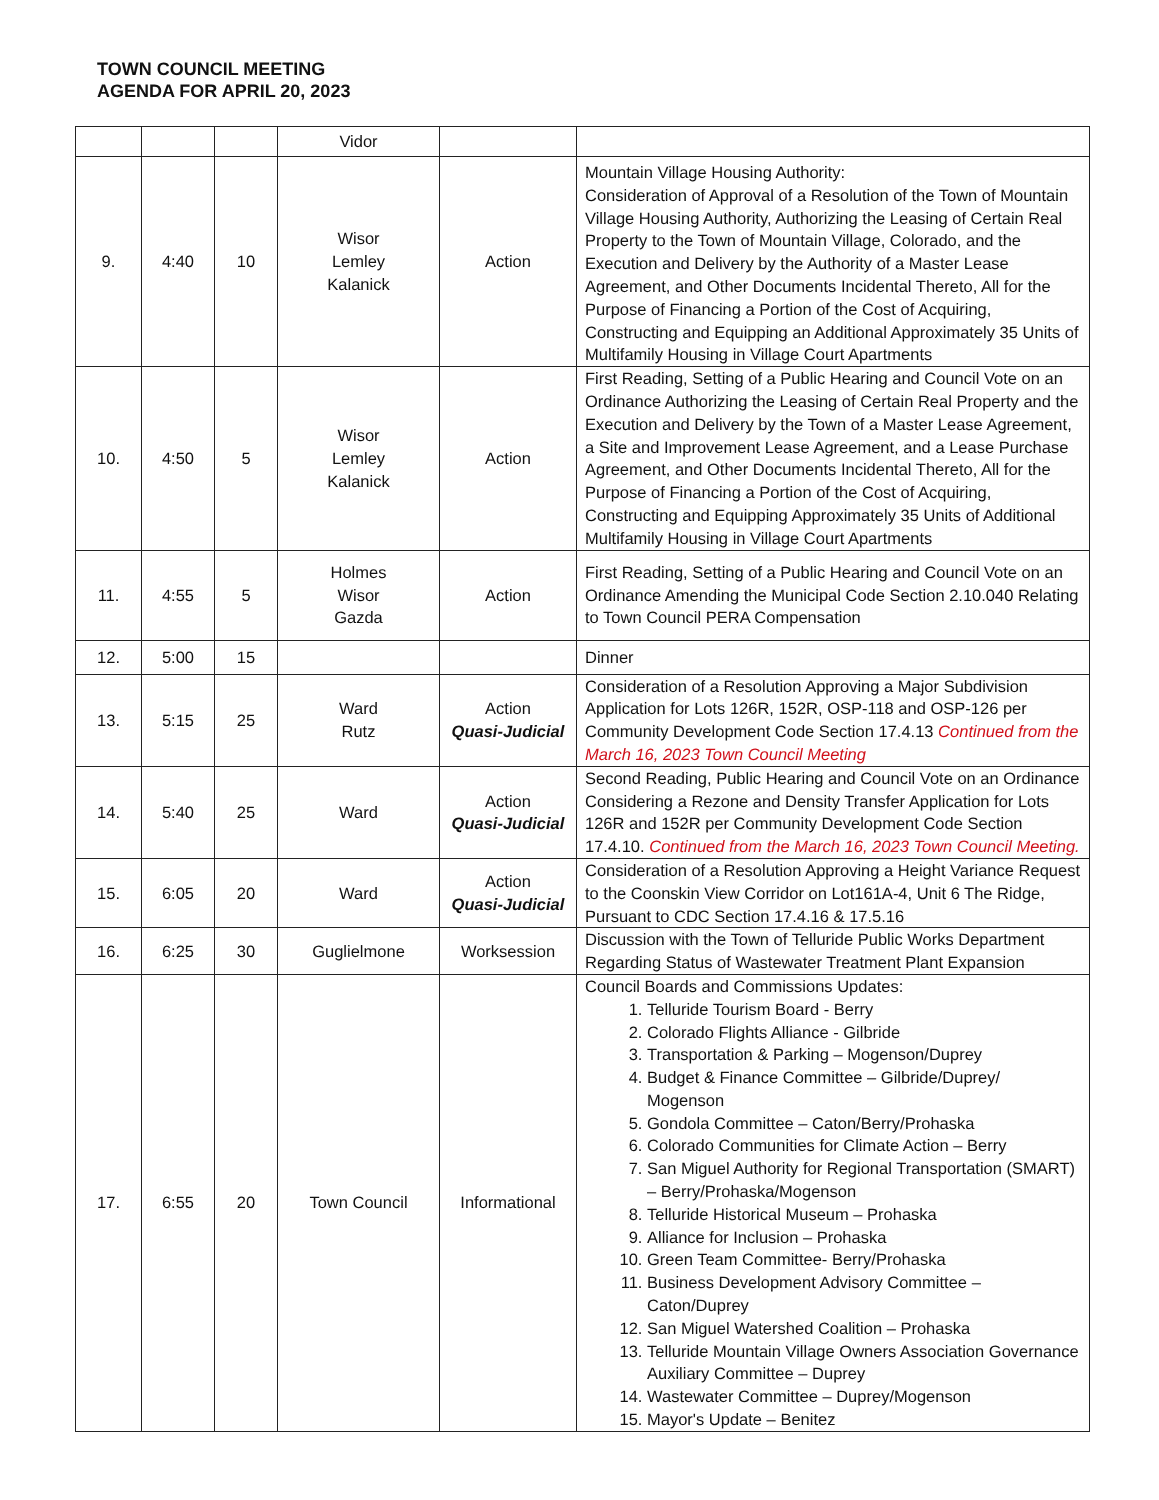TOWN COUNCIL MEETING
AGENDA FOR APRIL 20, 2023
| | | | Vidor | | |
| 9. | 4:40 | 10 | Wisor Lemley Kalanick | Action | Mountain Village Housing Authority: Consideration of Approval of a Resolution of the Town of Mountain Village Housing Authority, Authorizing the Leasing of Certain Real Property to the Town of Mountain Village, Colorado, and the Execution and Delivery by the Authority of a Master Lease Agreement, and Other Documents Incidental Thereto, All for the Purpose of Financing a Portion of the Cost of Acquiring, Constructing and Equipping an Additional Approximately 35 Units of Multifamily Housing in Village Court Apartments |
| 10. | 4:50 | 5 | Wisor Lemley Kalanick | Action | First Reading, Setting of a Public Hearing and Council Vote on an Ordinance Authorizing the Leasing of Certain Real Property and the Execution and Delivery by the Town of a Master Lease Agreement, a Site and Improvement Lease Agreement, and a Lease Purchase Agreement, and Other Documents Incidental Thereto, All for the Purpose of Financing a Portion of the Cost of Acquiring, Constructing and Equipping Approximately 35 Units of Additional Multifamily Housing in Village Court Apartments |
| 11. | 4:55 | 5 | Holmes Wisor Gazda | Action | First Reading, Setting of a Public Hearing and Council Vote on an Ordinance Amending the Municipal Code Section 2.10.040 Relating to Town Council PERA Compensation |
| 12. | 5:00 | 15 | | | Dinner |
| 13. | 5:15 | 25 | Ward Rutz | Action Quasi-Judicial | Consideration of a Resolution Approving a Major Subdivision Application for Lots 126R, 152R, OSP-118 and OSP-126 per Community Development Code Section 17.4.13 Continued from the March 16, 2023 Town Council Meeting |
| 14. | 5:40 | 25 | Ward | Action Quasi-Judicial | Second Reading, Public Hearing and Council Vote on an Ordinance Considering a Rezone and Density Transfer Application for Lots 126R and 152R per Community Development Code Section 17.4.10. Continued from the March 16, 2023 Town Council Meeting. |
| 15. | 6:05 | 20 | Ward | Action Quasi-Judicial | Consideration of a Resolution Approving a Height Variance Request to the Coonskin View Corridor on Lot161A-4, Unit 6 The Ridge, Pursuant to CDC Section 17.4.16 & 17.5.16 |
| 16. | 6:25 | 30 | Guglielmone | Worksession | Discussion with the Town of Telluride Public Works Department Regarding Status of Wastewater Treatment Plant Expansion |
| 17. | 6:55 | 20 | Town Council | Informational | Council Boards and Commissions Updates: 1. Telluride Tourism Board - Berry 2. Colorado Flights Alliance - Gilbride 3. Transportation & Parking – Mogenson/Duprey 4. Budget & Finance Committee – Gilbride/Duprey/ Mogenson 5. Gondola Committee – Caton/Berry/Prohaska 6. Colorado Communities for Climate Action – Berry 7. San Miguel Authority for Regional Transportation (SMART) – Berry/Prohaska/Mogenson 8. Telluride Historical Museum – Prohaska 9. Alliance for Inclusion – Prohaska 10. Green Team Committee- Berry/Prohaska 11. Business Development Advisory Committee – Caton/Duprey 12. San Miguel Watershed Coalition – Prohaska 13. Telluride Mountain Village Owners Association Governance Auxiliary Committee – Duprey 14. Wastewater Committee – Duprey/Mogenson 15. Mayor's Update – Benitez |